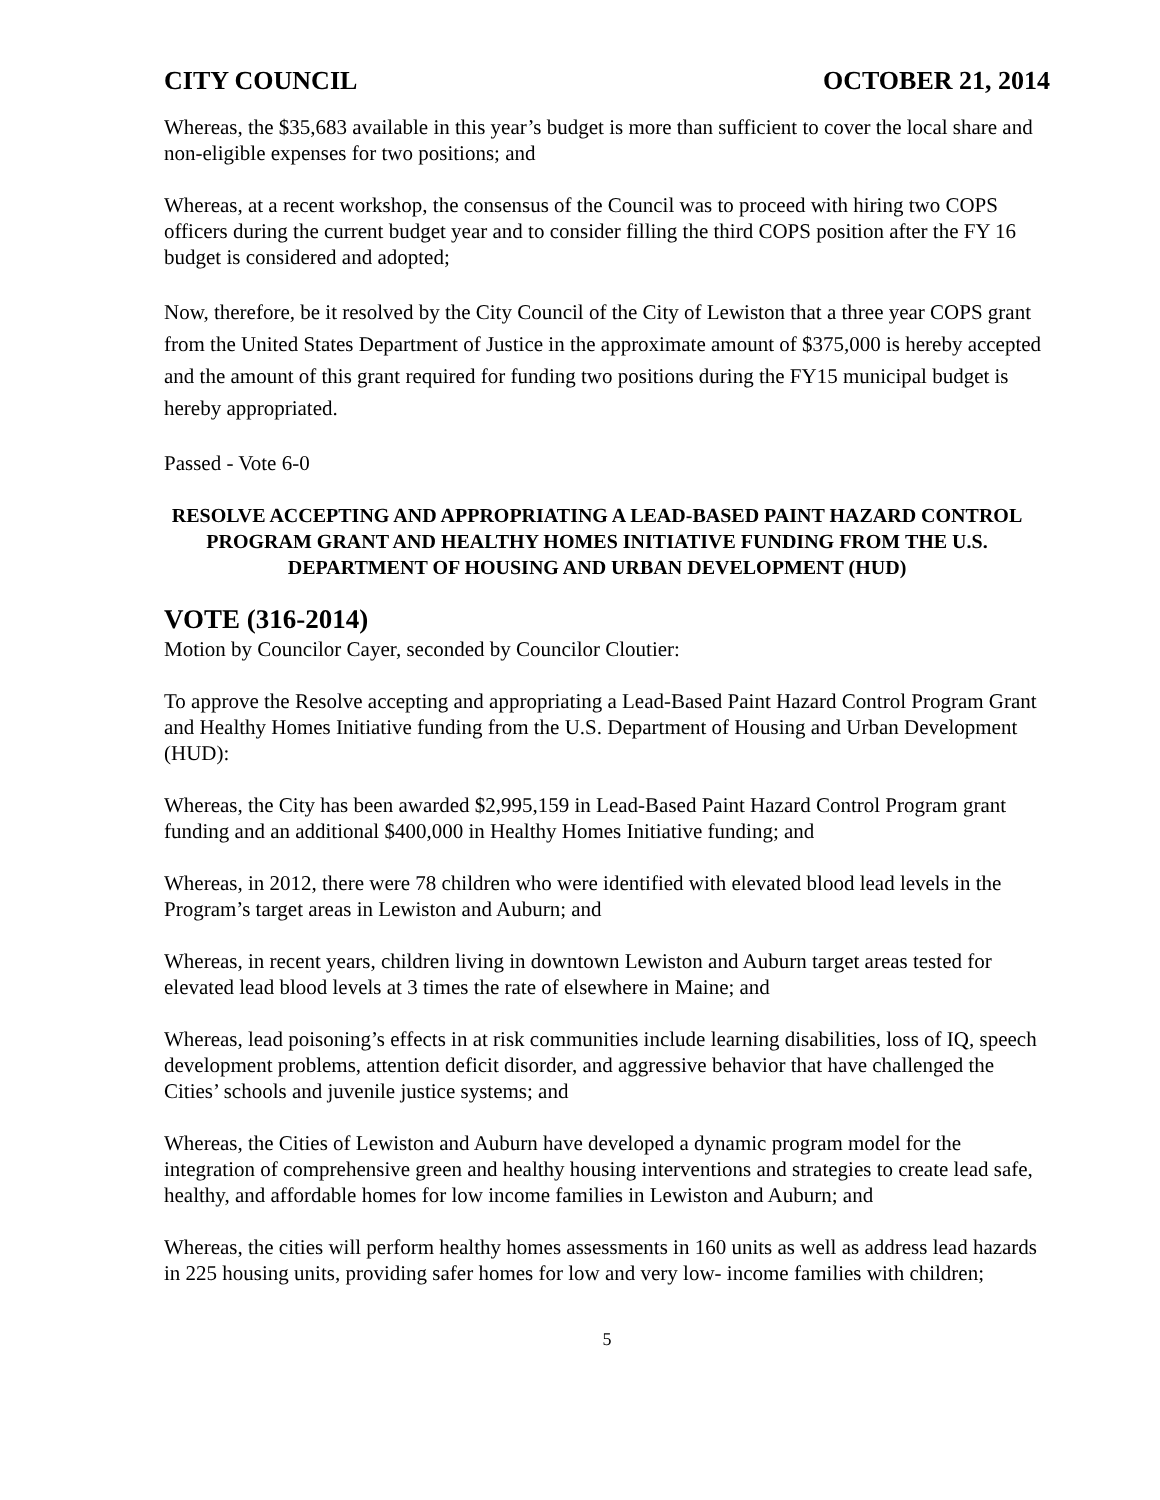CITY COUNCIL OCTOBER 21, 2014
Whereas, the $35,683 available in this year’s budget is more than sufficient to cover the local share and non-eligible expenses for two positions; and
Whereas, at a recent workshop, the consensus of the Council was to proceed with hiring two COPS officers during the current budget year and to consider filling the third COPS position after the FY 16 budget is considered and adopted;
Now, therefore, be it resolved by the City Council of the City of Lewiston that a three year COPS grant from the United States Department of Justice in the approximate amount of $375,000 is hereby accepted and the amount of this grant required for funding two positions during the FY15 municipal budget is hereby appropriated.
Passed - Vote 6-0
RESOLVE ACCEPTING AND APPROPRIATING A LEAD-BASED PAINT HAZARD CONTROL PROGRAM GRANT AND HEALTHY HOMES INITIATIVE FUNDING FROM THE U.S. DEPARTMENT OF HOUSING AND URBAN DEVELOPMENT (HUD)
VOTE (316-2014)
Motion by Councilor Cayer, seconded by Councilor Cloutier:
To approve the Resolve accepting and appropriating a Lead-Based Paint Hazard Control Program Grant and Healthy Homes Initiative funding from the U.S. Department of Housing and Urban Development (HUD):
Whereas, the City has been awarded $2,995,159 in Lead-Based Paint Hazard Control Program grant funding and an additional $400,000 in Healthy Homes Initiative funding; and
Whereas, in 2012, there were 78 children who were identified with elevated blood lead levels in the Program’s target areas in Lewiston and Auburn; and
Whereas, in recent years, children living in downtown Lewiston and Auburn target areas tested for elevated lead blood levels at 3 times the rate of elsewhere in Maine; and
Whereas, lead poisoning’s effects in at risk communities include learning disabilities, loss of IQ, speech development problems, attention deficit disorder, and aggressive behavior that have challenged the Cities’ schools and juvenile justice systems; and
Whereas, the Cities of Lewiston and Auburn have developed a dynamic program model for the integration of comprehensive green and healthy housing interventions and strategies to create lead safe, healthy, and affordable homes for low income families in Lewiston and Auburn; and
Whereas, the cities will perform healthy homes assessments in 160 units as well as address lead hazards in 225 housing units, providing safer homes for low and very low- income families with children;
5